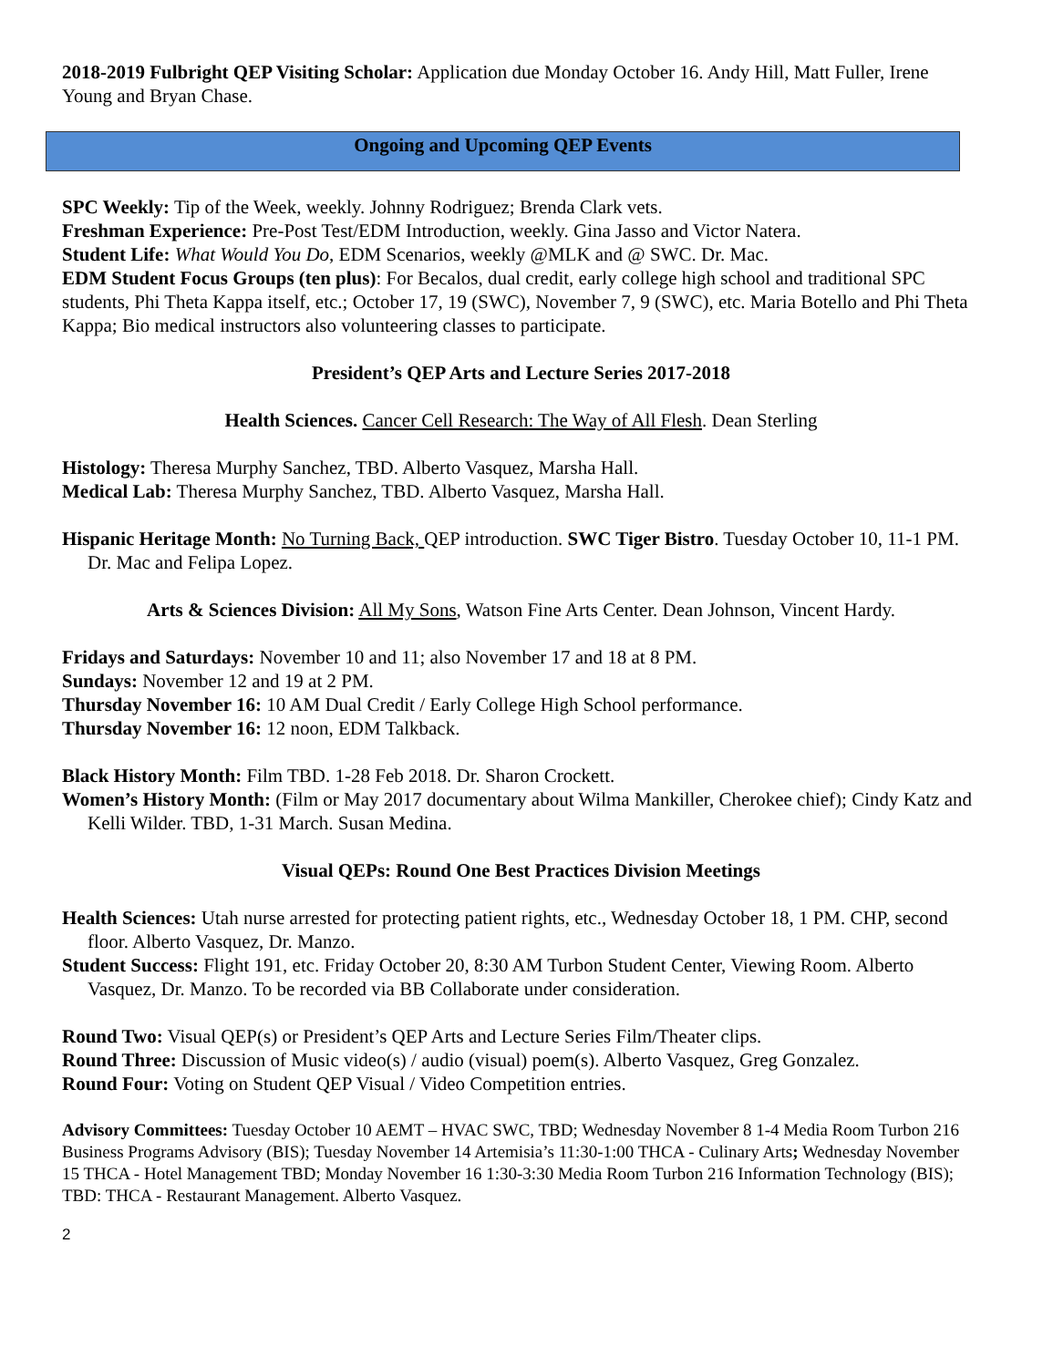2018-2019 Fulbright QEP Visiting Scholar: Application due Monday October 16. Andy Hill, Matt Fuller, Irene Young and Bryan Chase.
Ongoing and Upcoming QEP Events
SPC Weekly: Tip of the Week, weekly. Johnny Rodriguez; Brenda Clark vets.
Freshman Experience: Pre-Post Test/EDM Introduction, weekly. Gina Jasso and Victor Natera.
Student Life: What Would You Do, EDM Scenarios, weekly @MLK and @ SWC. Dr. Mac.
EDM Student Focus Groups (ten plus): For Becalos, dual credit, early college high school and traditional SPC students, Phi Theta Kappa itself, etc.; October 17, 19 (SWC), November 7, 9 (SWC), etc. Maria Botello and Phi Theta Kappa; Bio medical instructors also volunteering classes to participate.
President’s QEP Arts and Lecture Series 2017-2018
Health Sciences. Cancer Cell Research: The Way of All Flesh. Dean Sterling
Histology: Theresa Murphy Sanchez, TBD. Alberto Vasquez, Marsha Hall.
Medical Lab: Theresa Murphy Sanchez, TBD. Alberto Vasquez, Marsha Hall.
Hispanic Heritage Month: No Turning Back, QEP introduction. SWC Tiger Bistro. Tuesday October 10, 11-1 PM. Dr. Mac and Felipa Lopez.
Arts & Sciences Division: All My Sons, Watson Fine Arts Center. Dean Johnson, Vincent Hardy.
Fridays and Saturdays: November 10 and 11; also November 17 and 18 at 8 PM.
Sundays: November 12 and 19 at 2 PM.
Thursday November 16: 10 AM Dual Credit / Early College High School performance.
Thursday November 16: 12 noon, EDM Talkback.
Black History Month: Film TBD. 1-28 Feb 2018. Dr. Sharon Crockett.
Women’s History Month: (Film or May 2017 documentary about Wilma Mankiller, Cherokee chief); Cindy Katz and Kelli Wilder. TBD, 1-31 March. Susan Medina.
Visual QEPs: Round One Best Practices Division Meetings
Health Sciences: Utah nurse arrested for protecting patient rights, etc., Wednesday October 18, 1 PM. CHP, second floor. Alberto Vasquez, Dr. Manzo.
Student Success: Flight 191, etc. Friday October 20, 8:30 AM Turbon Student Center, Viewing Room. Alberto Vasquez, Dr. Manzo. To be recorded via BB Collaborate under consideration.
Round Two: Visual QEP(s) or President’s QEP Arts and Lecture Series Film/Theater clips.
Round Three: Discussion of Music video(s) / audio (visual) poem(s). Alberto Vasquez, Greg Gonzalez.
Round Four: Voting on Student QEP Visual / Video Competition entries.
Advisory Committees: Tuesday October 10 AEMT – HVAC SWC, TBD; Wednesday November 8 1-4 Media Room Turbon 216 Business Programs Advisory (BIS); Tuesday November 14 Artemisia’s 11:30-1:00 THCA - Culinary Arts; Wednesday November 15 THCA - Hotel Management TBD; Monday November 16 1:30-3:30 Media Room Turbon 216 Information Technology (BIS); TBD: THCA - Restaurant Management. Alberto Vasquez.
2